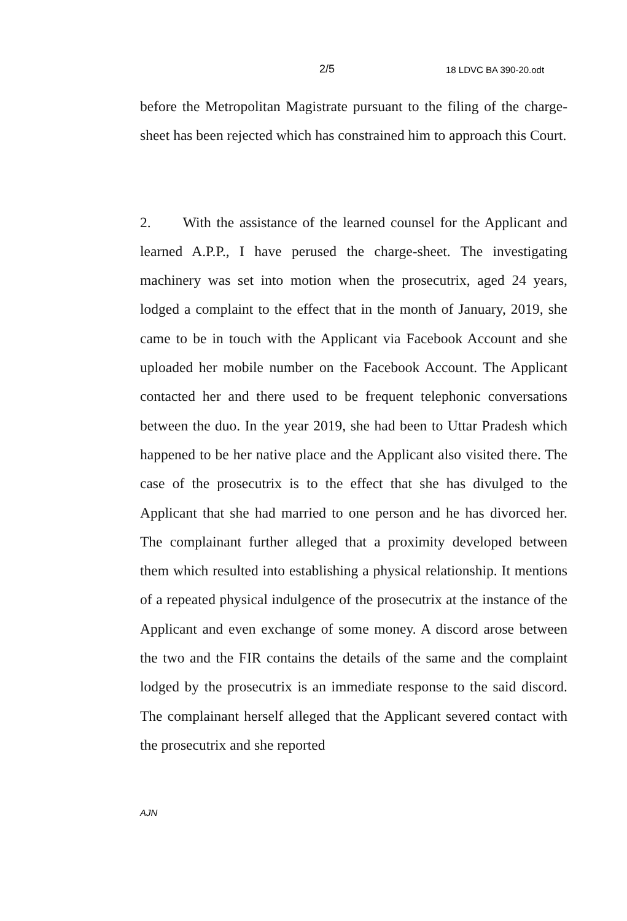2/5 18 LDVC BA 390-20.odt
before the Metropolitan Magistrate pursuant to the filing of the charge-sheet has been rejected which has constrained him to approach this Court.
2. With the assistance of the learned counsel for the Applicant and learned A.P.P., I have perused the charge-sheet. The investigating machinery was set into motion when the prosecutrix, aged 24 years, lodged a complaint to the effect that in the month of January, 2019, she came to be in touch with the Applicant via Facebook Account and she uploaded her mobile number on the Facebook Account. The Applicant contacted her and there used to be frequent telephonic conversations between the duo. In the year 2019, she had been to Uttar Pradesh which happened to be her native place and the Applicant also visited there. The case of the prosecutrix is to the effect that she has divulged to the Applicant that she had married to one person and he has divorced her. The complainant further alleged that a proximity developed between them which resulted into establishing a physical relationship. It mentions of a repeated physical indulgence of the prosecutrix at the instance of the Applicant and even exchange of some money. A discord arose between the two and the FIR contains the details of the same and the complaint lodged by the prosecutrix is an immediate response to the said discord. The complainant herself alleged that the Applicant severed contact with the prosecutrix and she reported
AJN